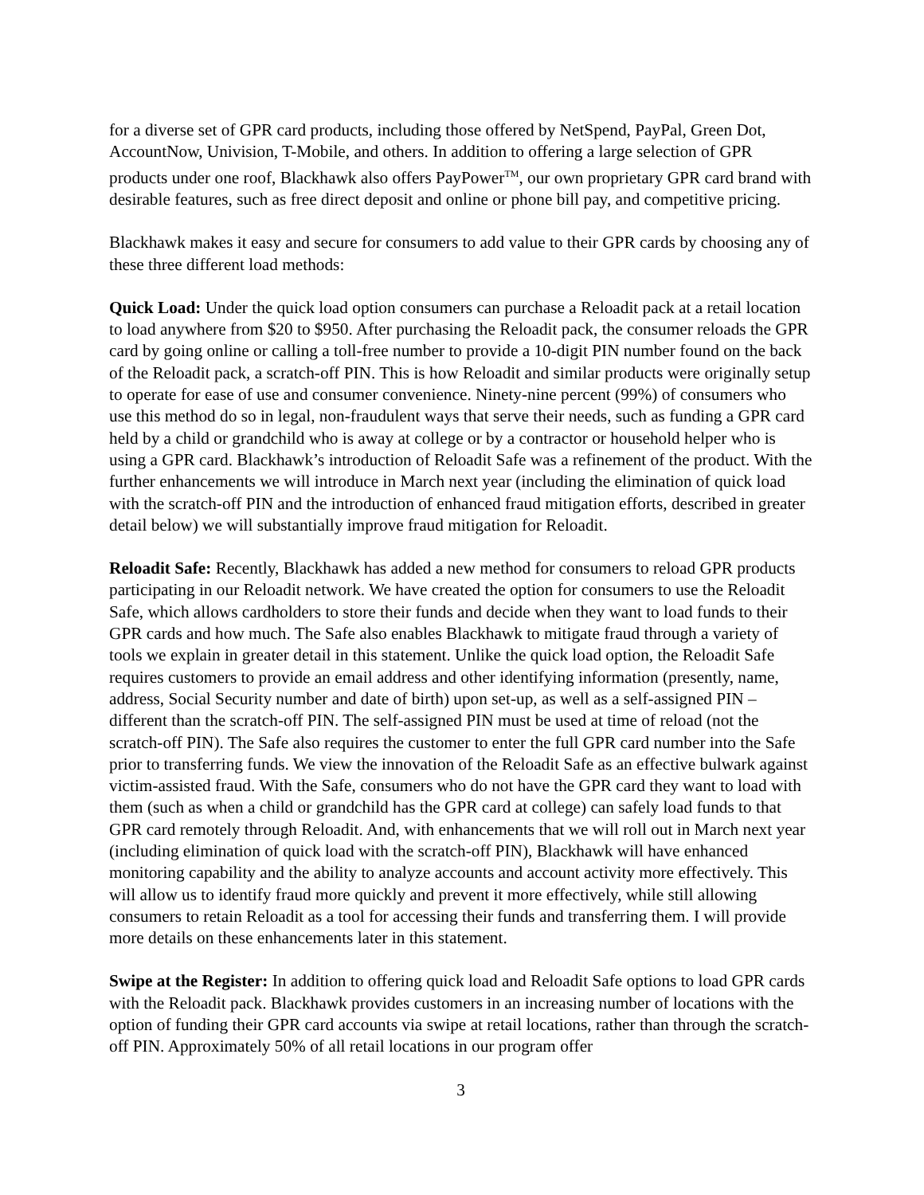for a diverse set of GPR card products, including those offered by NetSpend, PayPal, Green Dot, AccountNow, Univision, T-Mobile, and others. In addition to offering a large selection of GPR products under one roof, Blackhawk also offers PayPower<sup>TM</sup>, our own proprietary GPR card brand with desirable features, such as free direct deposit and online or phone bill pay, and competitive pricing.
Blackhawk makes it easy and secure for consumers to add value to their GPR cards by choosing any of these three different load methods:
Quick Load: Under the quick load option consumers can purchase a Reloadit pack at a retail location to load anywhere from $20 to $950. After purchasing the Reloadit pack, the consumer reloads the GPR card by going online or calling a toll-free number to provide a 10-digit PIN number found on the back of the Reloadit pack, a scratch-off PIN. This is how Reloadit and similar products were originally setup to operate for ease of use and consumer convenience. Ninety-nine percent (99%) of consumers who use this method do so in legal, non-fraudulent ways that serve their needs, such as funding a GPR card held by a child or grandchild who is away at college or by a contractor or household helper who is using a GPR card. Blackhawk’s introduction of Reloadit Safe was a refinement of the product. With the further enhancements we will introduce in March next year (including the elimination of quick load with the scratch-off PIN and the introduction of enhanced fraud mitigation efforts, described in greater detail below) we will substantially improve fraud mitigation for Reloadit.
Reloadit Safe: Recently, Blackhawk has added a new method for consumers to reload GPR products participating in our Reloadit network. We have created the option for consumers to use the Reloadit Safe, which allows cardholders to store their funds and decide when they want to load funds to their GPR cards and how much. The Safe also enables Blackhawk to mitigate fraud through a variety of tools we explain in greater detail in this statement. Unlike the quick load option, the Reloadit Safe requires customers to provide an email address and other identifying information (presently, name, address, Social Security number and date of birth) upon set-up, as well as a self-assigned PIN – different than the scratch-off PIN. The self-assigned PIN must be used at time of reload (not the scratch-off PIN). The Safe also requires the customer to enter the full GPR card number into the Safe prior to transferring funds. We view the innovation of the Reloadit Safe as an effective bulwark against victim-assisted fraud. With the Safe, consumers who do not have the GPR card they want to load with them (such as when a child or grandchild has the GPR card at college) can safely load funds to that GPR card remotely through Reloadit. And, with enhancements that we will roll out in March next year (including elimination of quick load with the scratch-off PIN), Blackhawk will have enhanced monitoring capability and the ability to analyze accounts and account activity more effectively. This will allow us to identify fraud more quickly and prevent it more effectively, while still allowing consumers to retain Reloadit as a tool for accessing their funds and transferring them. I will provide more details on these enhancements later in this statement.
Swipe at the Register: In addition to offering quick load and Reloadit Safe options to load GPR cards with the Reloadit pack. Blackhawk provides customers in an increasing number of locations with the option of funding their GPR card accounts via swipe at retail locations, rather than through the scratch-off PIN. Approximately 50% of all retail locations in our program offer
3